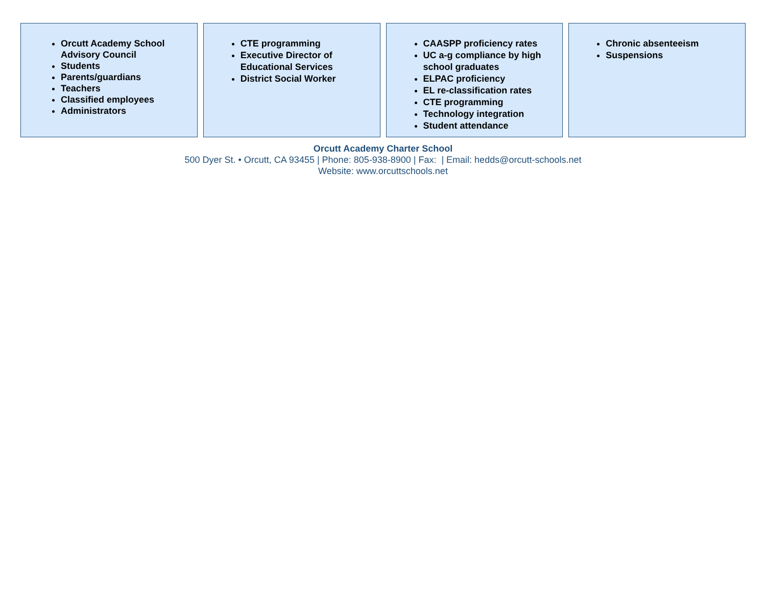Orcutt Academy School Advisory Council
Students
Parents/guardians
Teachers
Classified employees
Administrators
CTE programming
Executive Director of Educational Services
District Social Worker
CAASPP proficiency rates
UC a-g compliance by high school graduates
ELPAC proficiency
EL re-classification rates
CTE programming
Technology integration
Student attendance
Chronic absenteeism
Suspensions
Orcutt Academy Charter School
500 Dyer St. • Orcutt, CA 93455 | Phone: 805-938-8900 | Fax: | Email: hedds@orcutt-schools.net
Website: www.orcuttschools.net